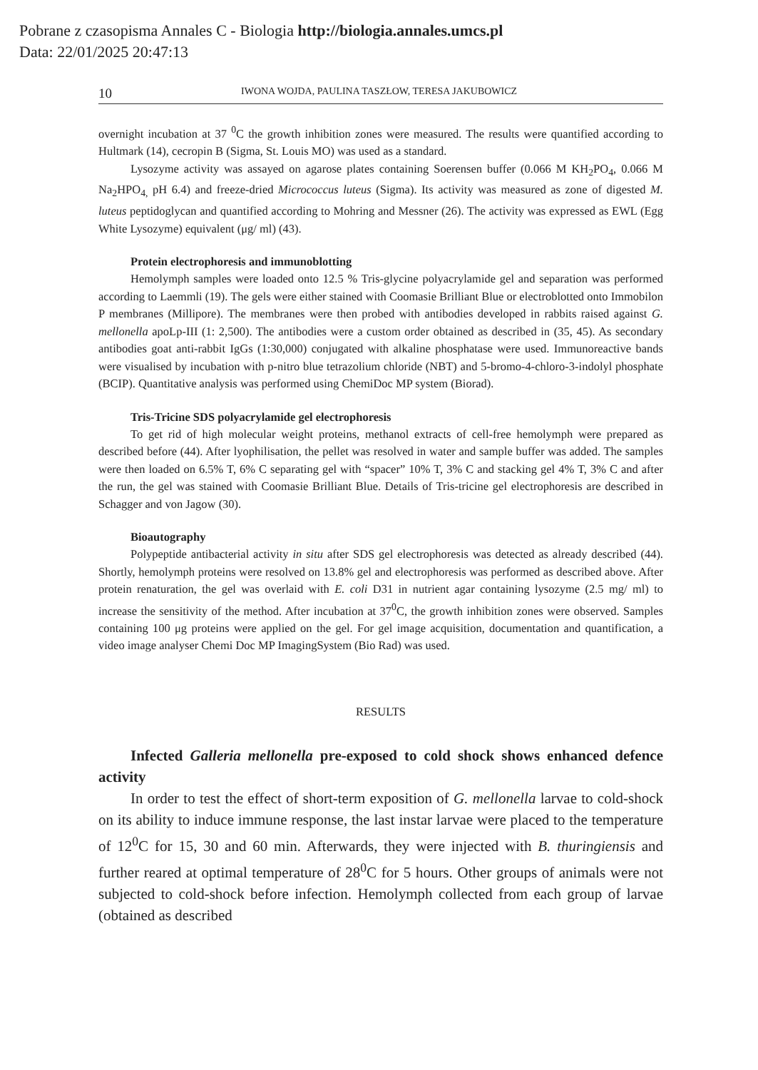Pobrane z czasopisma Annales C - Biologia http://biologia.annales.umcs.pl
Data: 22/01/2025 20:47:13
10 IWONA WOJDA, PAULINA TASZŁOW, TERESA JAKUBOWICZ
overnight incubation at 37 <sup>0</sup>C the growth inhibition zones were measured. The results were quantified according to Hultmark (14), cecropin B (Sigma, St. Louis MO) was used as a standard.
Lysozyme activity was assayed on agarose plates containing Soerensen buffer (0.066 M KH<sub>2</sub>PO<sub>4</sub>, 0.066 M Na<sub>2</sub>HPO<sub>4,</sub> pH 6.4) and freeze-dried Micrococcus luteus (Sigma). Its activity was measured as zone of digested M. luteus peptidoglycan and quantified according to Mohring and Messner (26). The activity was expressed as EWL (Egg White Lysozyme) equivalent (μg/ ml) (43).
Protein electrophoresis and immunoblotting
Hemolymph samples were loaded onto 12.5 % Tris-glycine polyacrylamide gel and separation was performed according to Laemmli (19). The gels were either stained with Coomasie Brilliant Blue or electroblotted onto Immobilon P membranes (Millipore). The membranes were then probed with antibodies developed in rabbits raised against G. mellonella apoLp-III (1: 2,500). The antibodies were a custom order obtained as described in (35, 45). As secondary antibodies goat anti-rabbit IgGs (1:30,000) conjugated with alkaline phosphatase were used. Immunoreactive bands were visualised by incubation with p-nitro blue tetrazolium chloride (NBT) and 5-bromo-4-chloro-3-indolyl phosphate (BCIP). Quantitative analysis was performed using ChemiDoc MP system (Biorad).
Tris-Tricine SDS polyacrylamide gel electrophoresis
To get rid of high molecular weight proteins, methanol extracts of cell-free hemolymph were prepared as described before (44). After lyophilisation, the pellet was resolved in water and sample buffer was added. The samples were then loaded on 6.5% T, 6% C separating gel with “spacer” 10% T, 3% C and stacking gel 4% T, 3% C and after the run, the gel was stained with Coomasie Brilliant Blue. Details of Tris-tricine gel electrophoresis are described in Schagger and von Jagow (30).
Bioautography
Polypeptide antibacterial activity in situ after SDS gel electrophoresis was detected as already described (44). Shortly, hemolymph proteins were resolved on 13.8% gel and electrophoresis was performed as described above. After protein renaturation, the gel was overlaid with E. coli D31 in nutrient agar containing lysozyme (2.5 mg/ ml) to increase the sensitivity of the method. After incubation at 37<sup>0</sup>C, the growth inhibition zones were observed. Samples containing 100 μg proteins were applied on the gel. For gel image acquisition, documentation and quantification, a video image analyser Chemi Doc MP ImagingSystem (Bio Rad) was used.
RESULTS
Infected Galleria mellonella pre-exposed to cold shock shows enhanced defence activity
In order to test the effect of short-term exposition of G. mellonella larvae to cold-shock on its ability to induce immune response, the last instar larvae were placed to the temperature of 12<sup>0</sup>C for 15, 30 and 60 min. Afterwards, they were injected with B. thuringiensis and further reared at optimal temperature of 28<sup>0</sup>C for 5 hours. Other groups of animals were not subjected to cold-shock before infection. Hemolymph collected from each group of larvae (obtained as described